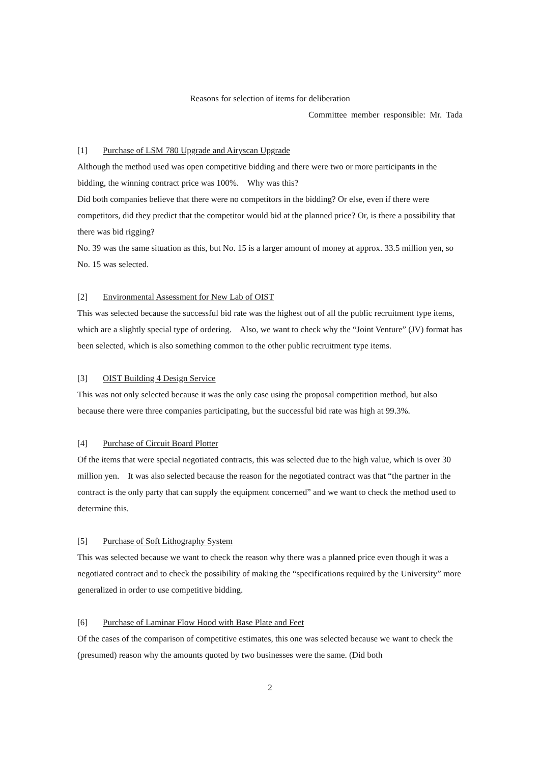Reasons for selection of items for deliberation
Committee member responsible: Mr. Tada
[1] Purchase of LSM 780 Upgrade and Airyscan Upgrade
Although the method used was open competitive bidding and there were two or more participants in the bidding, the winning contract price was 100%. Why was this?
Did both companies believe that there were no competitors in the bidding? Or else, even if there were competitors, did they predict that the competitor would bid at the planned price? Or, is there a possibility that there was bid rigging?
No. 39 was the same situation as this, but No. 15 is a larger amount of money at approx. 33.5 million yen, so No. 15 was selected.
[2] Environmental Assessment for New Lab of OIST
This was selected because the successful bid rate was the highest out of all the public recruitment type items, which are a slightly special type of ordering. Also, we want to check why the “Joint Venture” (JV) format has been selected, which is also something common to the other public recruitment type items.
[3] OIST Building 4 Design Service
This was not only selected because it was the only case using the proposal competition method, but also because there were three companies participating, but the successful bid rate was high at 99.3%.
[4] Purchase of Circuit Board Plotter
Of the items that were special negotiated contracts, this was selected due to the high value, which is over 30 million yen. It was also selected because the reason for the negotiated contract was that “the partner in the contract is the only party that can supply the equipment concerned” and we want to check the method used to determine this.
[5] Purchase of Soft Lithography System
This was selected because we want to check the reason why there was a planned price even though it was a negotiated contract and to check the possibility of making the “specifications required by the University” more generalized in order to use competitive bidding.
[6] Purchase of Laminar Flow Hood with Base Plate and Feet
Of the cases of the comparison of competitive estimates, this one was selected because we want to check the (presumed) reason why the amounts quoted by two businesses were the same. (Did both
2